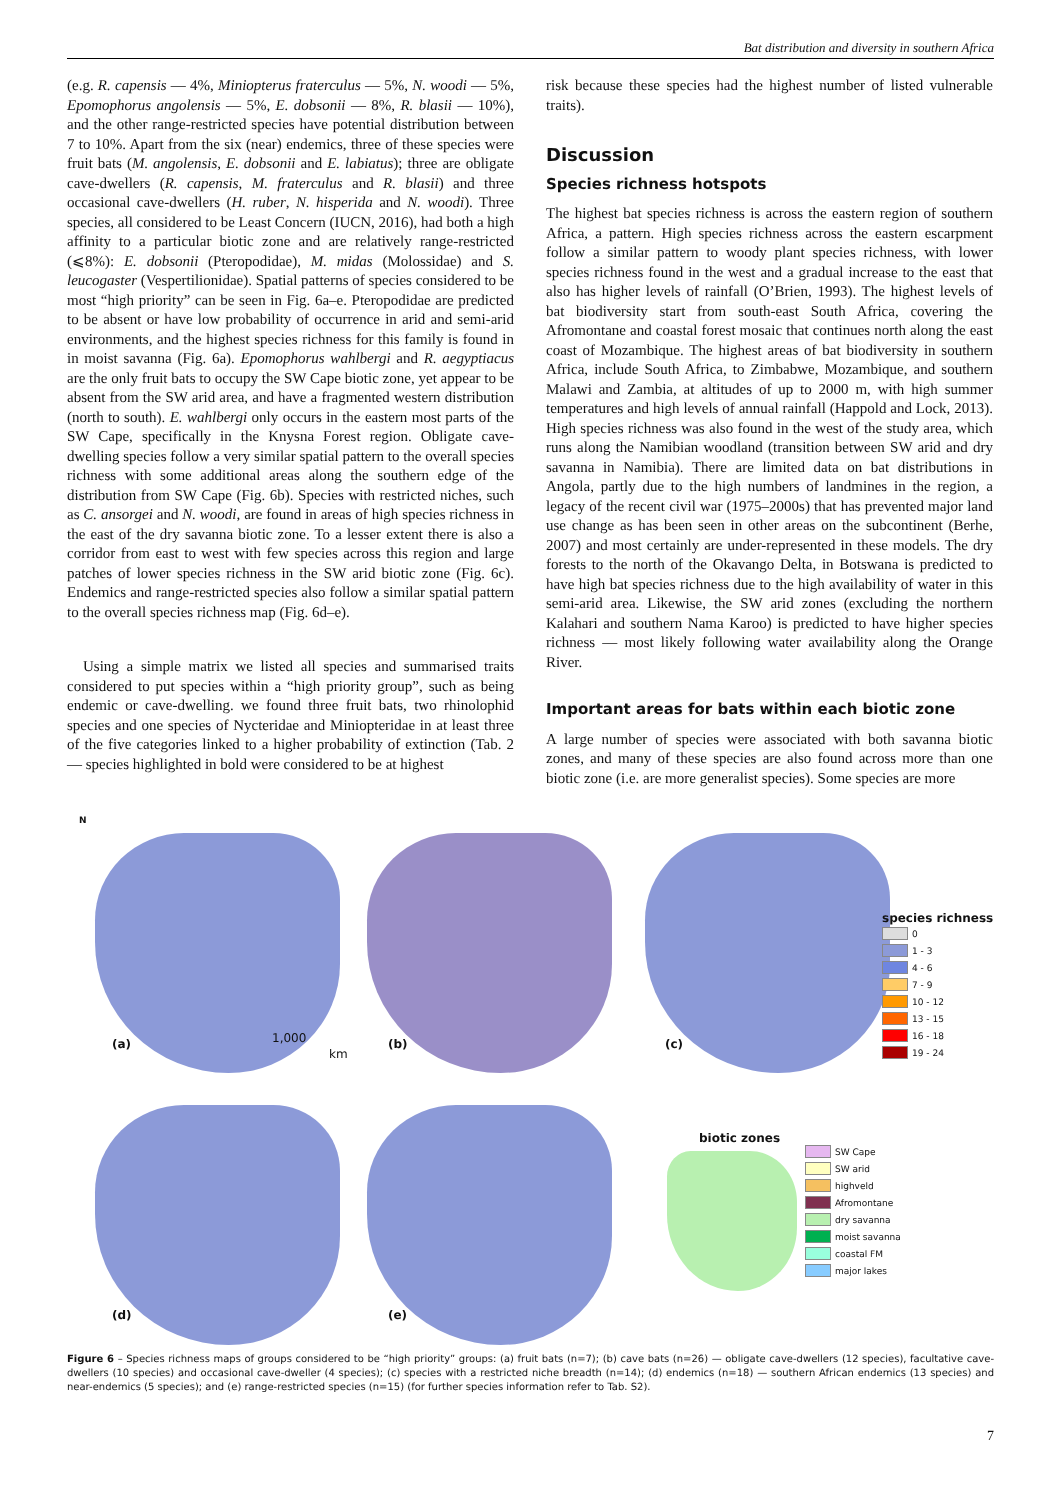Bat distribution and diversity in southern Africa
(e.g. R. capensis — 4%, Miniopterus fraterculus — 5%, N. woodi — 5%, Epomophorus angolensis — 5%, E. dobsonii — 8%, R. blasii — 10%), and the other range-restricted species have potential distribution between 7 to 10%. Apart from the six (near) endemics, three of these species were fruit bats (M. angolensis, E. dobsonii and E. labiatus); three are obligate cave-dwellers (R. capensis, M. fraterculus and R. blasii) and three occasional cave-dwellers (H. ruber, N. hisperida and N. woodi). Three species, all considered to be Least Concern (IUCN, 2016), had both a high affinity to a particular biotic zone and are relatively range-restricted (⩽8%): E. dobsonii (Pteropodidae), M. midas (Molossidae) and S. leucogaster (Vespertilionidae). Spatial patterns of species considered to be most “high priority” can be seen in Fig. 6a–e. Pteropodidae are predicted to be absent or have low probability of occurrence in arid and semi-arid environments, and the highest species richness for this family is found in in moist savanna (Fig. 6a). Epomophorus wahlbergi and R. aegyptiacus are the only fruit bats to occupy the SW Cape biotic zone, yet appear to be absent from the SW arid area, and have a fragmented western distribution (north to south). E. wahlbergi only occurs in the eastern most parts of the SW Cape, specifically in the Knysna Forest region. Obligate cave-dwelling species follow a very similar spatial pattern to the overall species richness with some additional areas along the southern edge of the distribution from SW Cape (Fig. 6b). Species with restricted niches, such as C. ansorgei and N. woodi, are found in areas of high species richness in the east of the dry savanna biotic zone. To a lesser extent there is also a corridor from east to west with few species across this region and large patches of lower species richness in the SW arid biotic zone (Fig. 6c). Endemics and range-restricted species also follow a similar spatial pattern to the overall species richness map (Fig. 6d–e).
Using a simple matrix we listed all species and summarised traits considered to put species within a “high priority group”, such as being endemic or cave-dwelling. we found three fruit bats, two rhinolophid species and one species of Nycteridae and Miniopteridae in at least three of the five categories linked to a higher probability of extinction (Tab. 2 — species highlighted in bold were considered to be at highest
risk because these species had the highest number of listed vulnerable traits).
Discussion
Species richness hotspots
The highest bat species richness is across the eastern region of southern Africa, a pattern. High species richness across the eastern escarpment follow a similar pattern to woody plant species richness, with lower species richness found in the west and a gradual increase to the east that also has higher levels of rainfall (O’Brien, 1993). The highest levels of bat biodiversity start from south-east South Africa, covering the Afromontane and coastal forest mosaic that continues north along the east coast of Mozambique. The highest areas of bat biodiversity in southern Africa, include South Africa, to Zimbabwe, Mozambique, and southern Malawi and Zambia, at altitudes of up to 2000 m, with high summer temperatures and high levels of annual rainfall (Happold and Lock, 2013). High species richness was also found in the west of the study area, which runs along the Namibian woodland (transition between SW arid and dry savanna in Namibia). There are limited data on bat distributions in Angola, partly due to the high numbers of landmines in the region, a legacy of the recent civil war (1975–2000s) that has prevented major land use change as has been seen in other areas on the subcontinent (Berhe, 2007) and most certainly are under-represented in these models. The dry forests to the north of the Okavango Delta, in Botswana is predicted to have high bat species richness due to the high availability of water in this semi-arid area. Likewise, the SW arid zones (excluding the northern Kalahari and southern Nama Karoo) is predicted to have higher species richness — most likely following water availability along the Orange River.
Important areas for bats within each biotic zone
A large number of species were associated with both savanna biotic zones, and many of these species are also found across more than one biotic zone (i.e. are more generalist species). Some species are more
N
(a) 1,000
km
(b) (c)
species richness
0
1 - 3
4 - 6
7 - 9
10 - 12
13 - 15
16 - 18
19 - 24
(d) (e)
biotic zones
SW Cape
SW arid
highveld
Afromontane
dry savanna
moist savanna
coastal FM
major lakes
Figure 6 – Species richness maps of groups considered to be “high priority” groups: (a) fruit bats (n=7); (b) cave bats (n=26) — obligate cave-dwellers (12 species), facultative cave-dwellers (10 species) and occasional cave-dweller (4 species); (c) species with a restricted niche breadth (n=14); (d) endemics (n=18) — southern African endemics (13 species) and near-endemics (5 species); and (e) range-restricted species (n=15) (for further species information refer to Tab. S2).
7